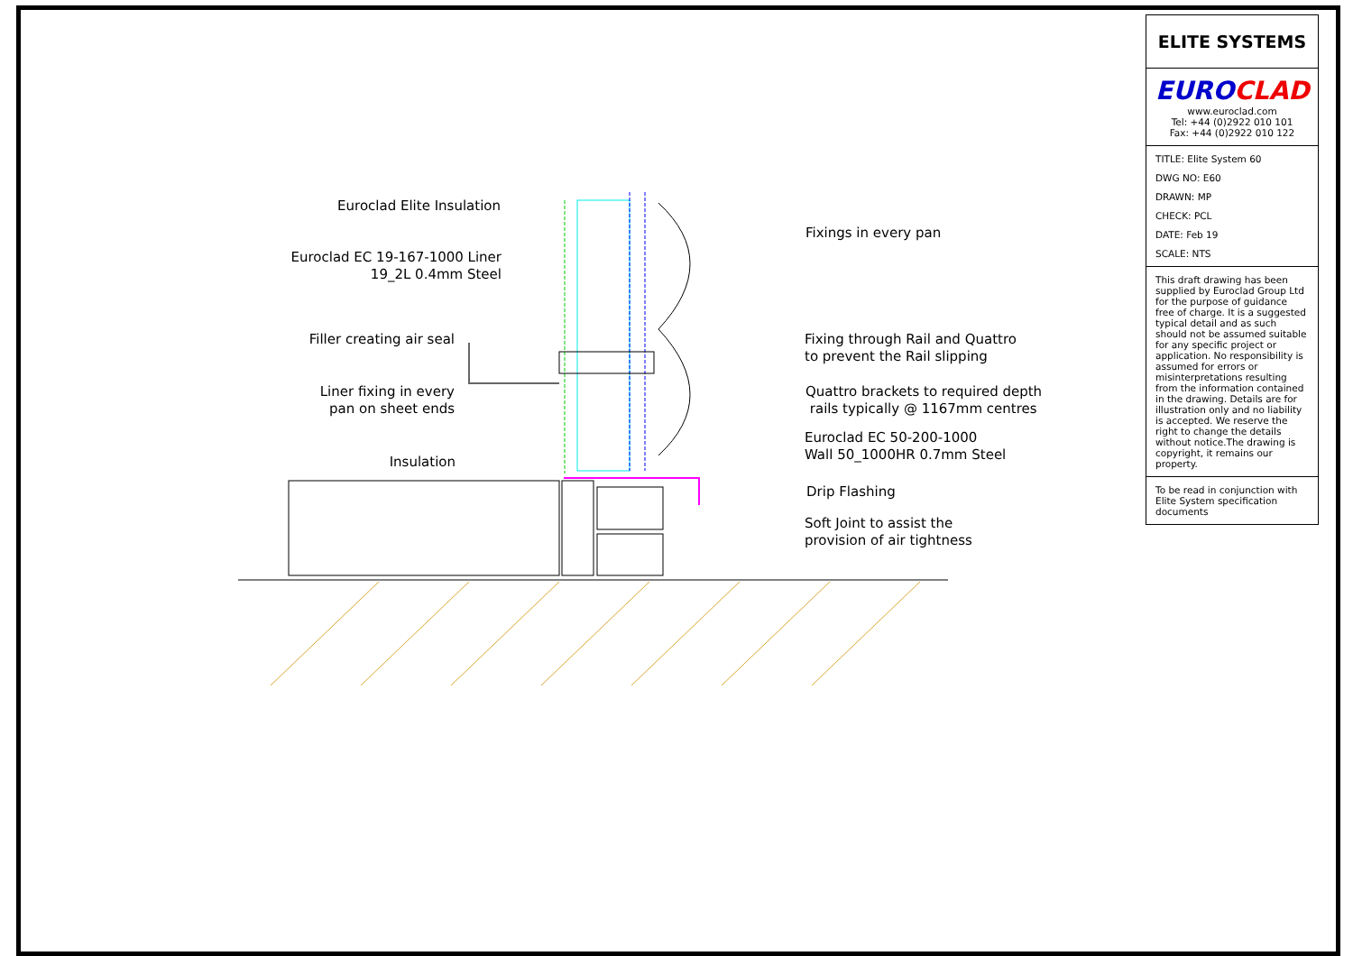Euroclad Elite Insulation
Euroclad EC 19-167-1000 Liner
19_2L 0.4mm Steel
Filler creating air seal
Liner fixing in every
pan on sheet ends
Insulation
Fixings in every pan
Fixing through Rail and Quattro
to prevent the Rail slipping
Quattro brackets to required depth
rails typically @ 1167mm centres
Euroclad EC 50-200-1000
Wall 50_1000HR 0.7mm Steel
Drip Flashing
Soft Joint to assist the
provision of air tightness
ELITE SYSTEMS
EURO CLAD
www.euroclad.com
Tel: +44 (0)2922 010 101
Fax: +44 (0)2922 010 122
TITLE: Elite System 60
DWG NO: E60
DRAWN: MP
CHECK: PCL
DATE: Feb 19
SCALE: NTS
This draft drawing has been supplied by Euroclad Group Ltd for the purpose of guidance free of charge. It is a suggested typical detail and as such should not be assumed suitable for any specific project or application. No responsibility is assumed for errors or misinterpretations resulting from the information contained in the drawing. Details are for illustration only and no liability is accepted. We reserve the right to change the details without notice.The drawing is copyright, it remains our property.
To be read in conjunction with Elite System specification documents